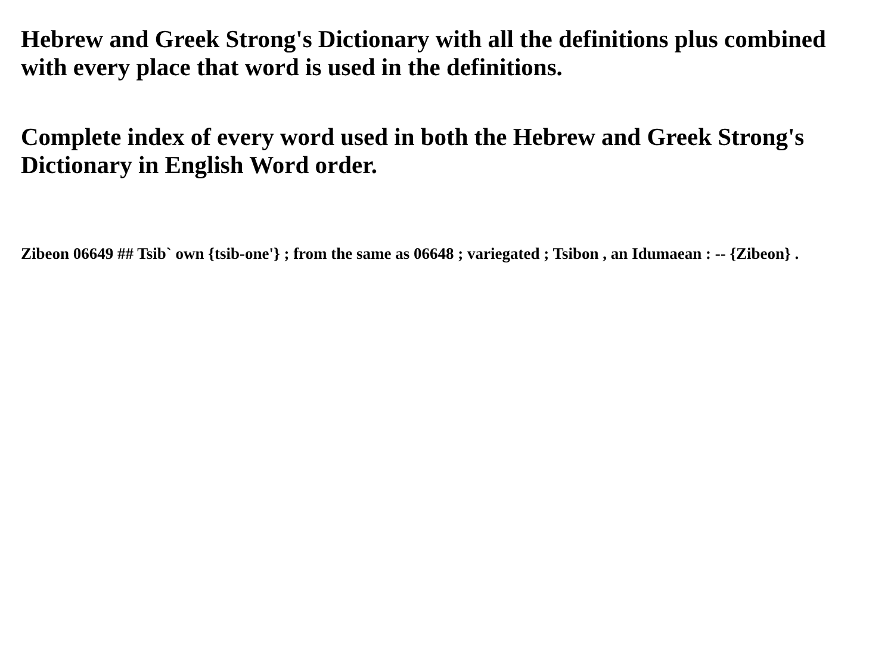Hebrew and Greek Strong's Dictionary with all the definitions plus combined with every place that word is used in the definitions.
Complete index of every word used in both the Hebrew and Greek Strong's Dictionary in English Word order.
Zibeon 06649 ## Tsib` own {tsib-one'} ; from the same as 06648 ; variegated ; Tsibon , an Idumaean : -- {Zibeon} .